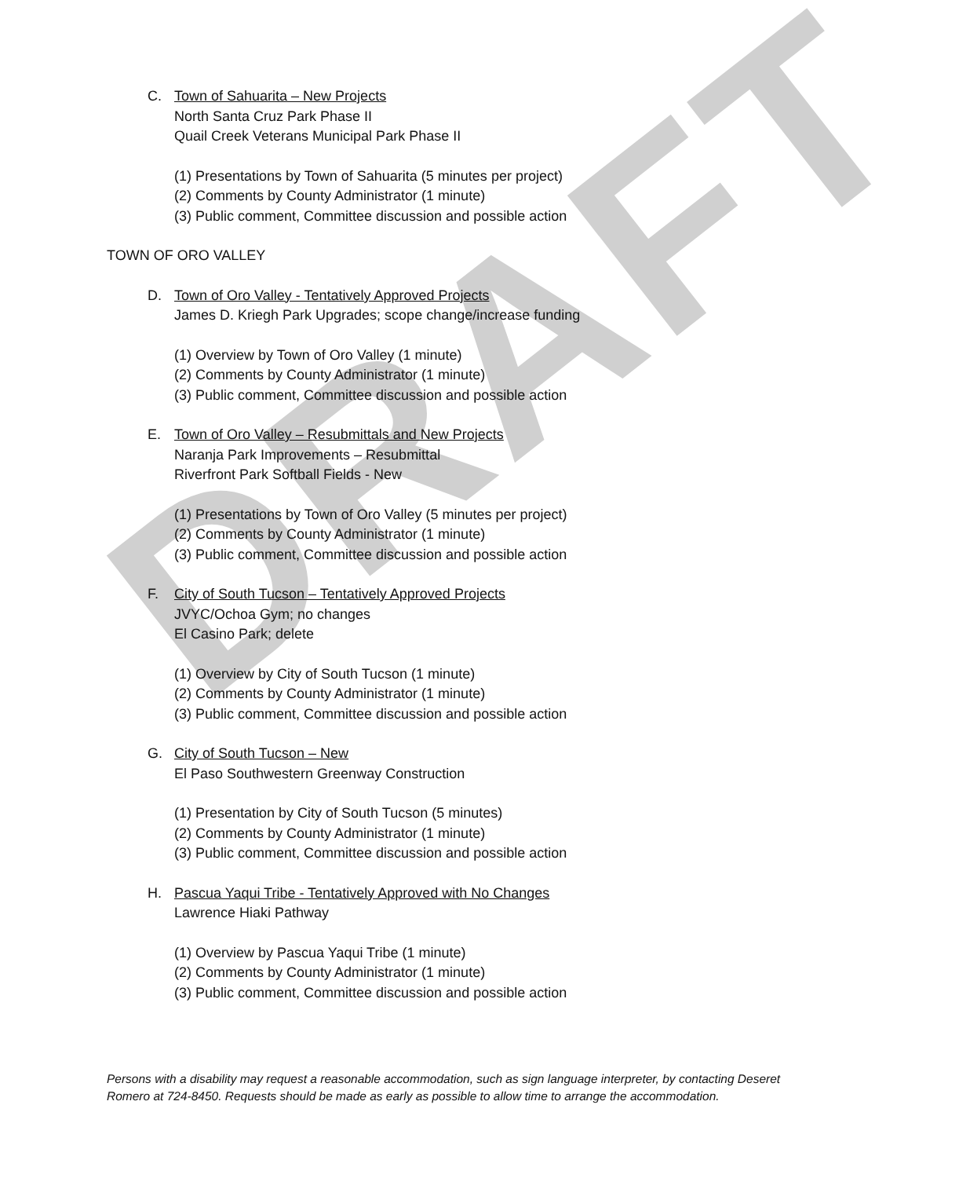DRAFT
C. Town of Sahuarita – New Projects
North Santa Cruz Park Phase II
Quail Creek Veterans Municipal Park Phase II
(1) Presentations by Town of Sahuarita (5 minutes per project)
(2) Comments by County Administrator (1 minute)
(3) Public comment, Committee discussion and possible action
TOWN OF ORO VALLEY
D. Town of Oro Valley - Tentatively Approved Projects
James D. Kriegh Park Upgrades; scope change/increase funding
(1) Overview by Town of Oro Valley (1 minute)
(2) Comments by County Administrator (1 minute)
(3) Public comment, Committee discussion and possible action
E. Town of Oro Valley – Resubmittals and New Projects
Naranja Park Improvements – Resubmittal
Riverfront Park Softball Fields - New
(1) Presentations by Town of Oro Valley (5 minutes per project)
(2) Comments by County Administrator (1 minute)
(3) Public comment, Committee discussion and possible action
F. City of South Tucson – Tentatively Approved Projects
JVYC/Ochoa Gym; no changes
El Casino Park; delete
(1) Overview by City of South Tucson (1 minute)
(2) Comments by County Administrator (1 minute)
(3) Public comment, Committee discussion and possible action
G. City of South Tucson – New
El Paso Southwestern Greenway Construction
(1) Presentation by City of South Tucson (5 minutes)
(2) Comments by County Administrator (1 minute)
(3) Public comment, Committee discussion and possible action
H. Pascua Yaqui Tribe - Tentatively Approved with No Changes
Lawrence Hiaki Pathway
(1) Overview by Pascua Yaqui Tribe (1 minute)
(2) Comments by County Administrator (1 minute)
(3) Public comment, Committee discussion and possible action
Persons with a disability may request a reasonable accommodation, such as sign language interpreter, by contacting Deseret Romero at 724-8450. Requests should be made as early as possible to allow time to arrange the accommodation.